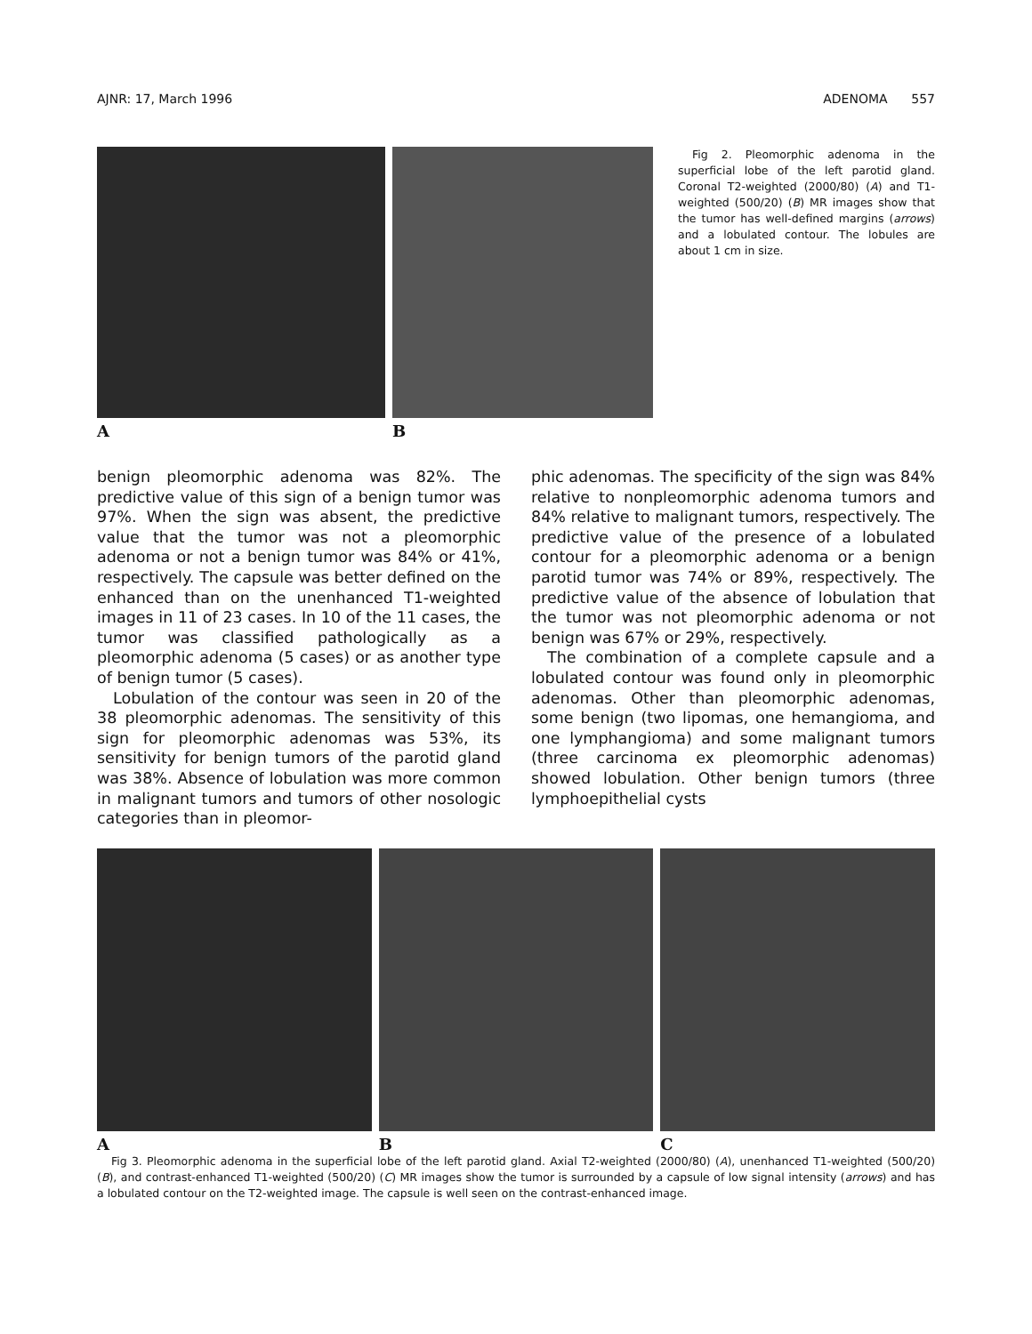AJNR: 17, March 1996 ADENOMA 557
A B
Fig 2. Pleomorphic adenoma in the superficial lobe of the left parotid gland. Coronal T2-weighted (2000/80) (A) and T1-weighted (500/20) (B) MR images show that the tumor has well-defined margins (arrows) and a lobulated contour. The lobules are about 1 cm in size.
benign pleomorphic adenoma was 82%. The predictive value of this sign of a benign tumor was 97%. When the sign was absent, the predictive value that the tumor was not a pleomorphic adenoma or not a benign tumor was 84% or 41%, respectively. The capsule was better defined on the enhanced than on the unenhanced T1-weighted images in 11 of 23 cases. In 10 of the 11 cases, the tumor was classified pathologically as a pleomorphic adenoma (5 cases) or as another type of benign tumor (5 cases).
Lobulation of the contour was seen in 20 of the 38 pleomorphic adenomas. The sensitivity of this sign for pleomorphic adenomas was 53%, its sensitivity for benign tumors of the parotid gland was 38%. Absence of lobulation was more common in malignant tumors and tumors of other nosologic categories than in pleomor-
phic adenomas. The specificity of the sign was 84% relative to nonpleomorphic adenoma tumors and 84% relative to malignant tumors, respectively. The predictive value of the presence of a lobulated contour for a pleomorphic adenoma or a benign parotid tumor was 74% or 89%, respectively. The predictive value of the absence of lobulation that the tumor was not pleomorphic adenoma or not benign was 67% or 29%, respectively.
The combination of a complete capsule and a lobulated contour was found only in pleomorphic adenomas. Other than pleomorphic adenomas, some benign (two lipomas, one hemangioma, and one lymphangioma) and some malignant tumors (three carcinoma ex pleomorphic adenomas) showed lobulation. Other benign tumors (three lymphoepithelial cysts
A B C
Fig 3. Pleomorphic adenoma in the superficial lobe of the left parotid gland. Axial T2-weighted (2000/80) (A), unenhanced T1-weighted (500/20) (B), and contrast-enhanced T1-weighted (500/20) (C) MR images show the tumor is surrounded by a capsule of low signal intensity (arrows) and has a lobulated contour on the T2-weighted image. The capsule is well seen on the contrast-enhanced image.